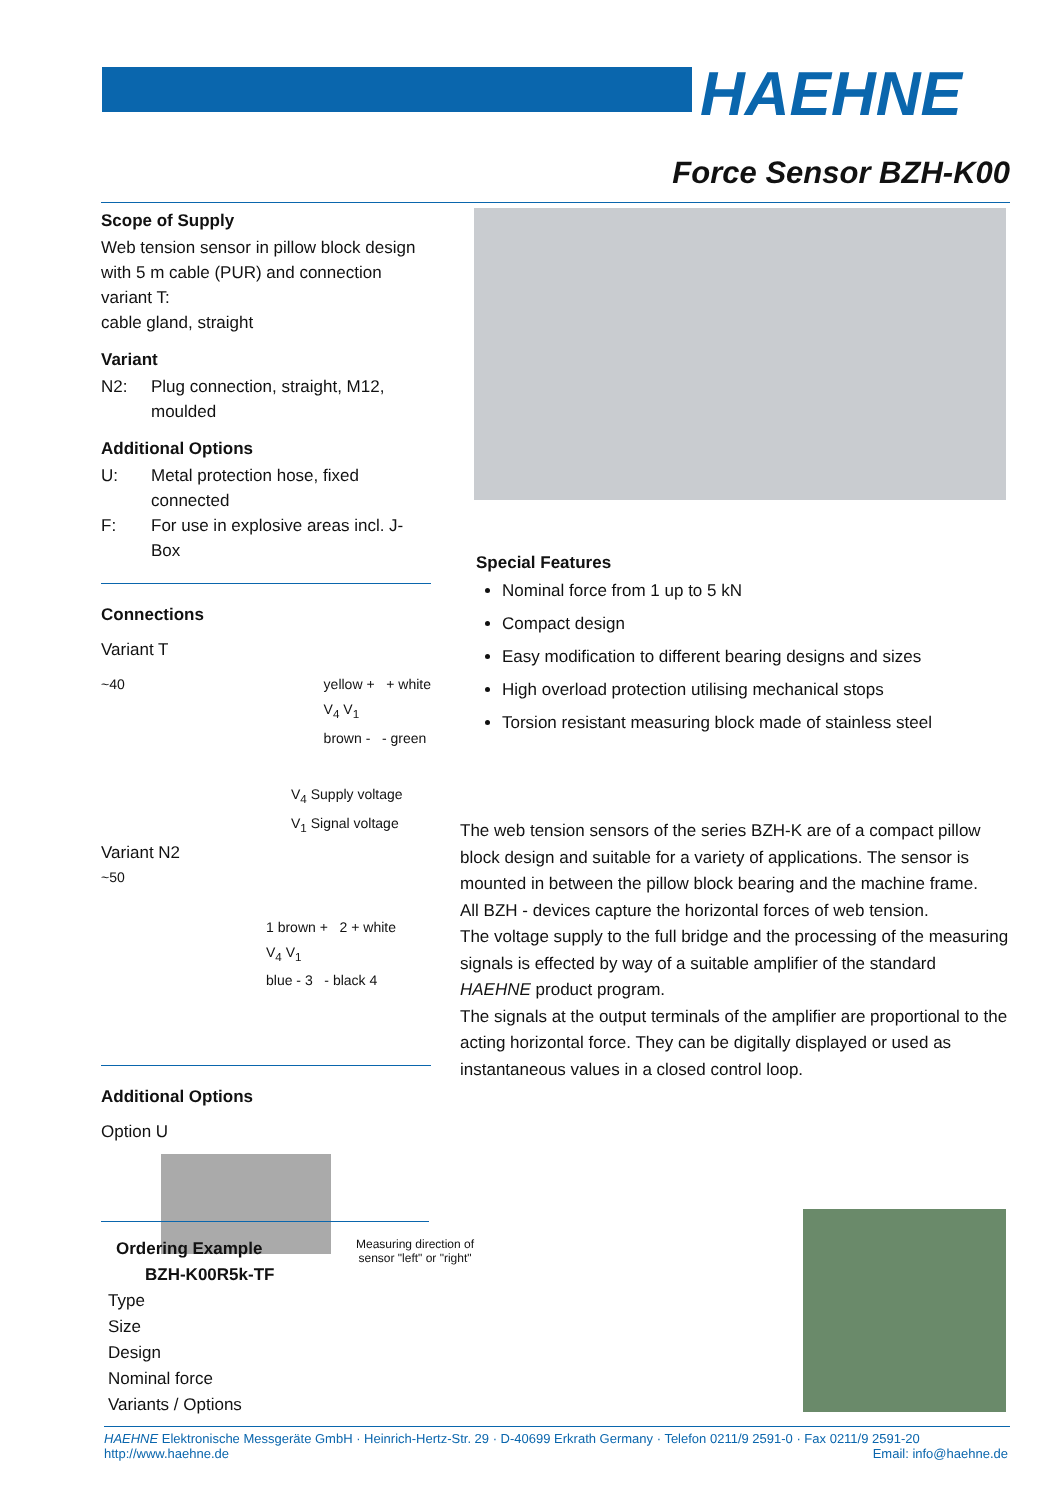HAEHNE
Force Sensor BZH-K00
Scope of Supply
Web tension sensor in pillow block design with 5 m cable (PUR) and connection variant T:
cable gland, straight
Variant
N2: Plug connection, straight, M12, moulded
Additional Options
U: Metal protection hose, fixed connected
F: For use in explosive areas incl. J-Box
Connections
Variant T
~40 yellow + + white
V<sub>4</sub> V<sub>1</sub>
brown - - green
V<sub>4</sub> Supply voltage
V<sub>1</sub> Signal voltage
Variant N2
~50
1 brown + 2 + white
V<sub>4</sub> V<sub>1</sub>
blue - 3 - black 4
Additional Options
Option U
Special Features
Nominal force from 1 up to 5 kN
Compact design
Easy modification to different bearing designs and sizes
High overload protection utilising mechanical stops
Torsion resistant measuring block made of stainless steel
The web tension sensors of the series BZH-K are of a compact pillow block design and suitable for a variety of applications. The sensor is mounted in between the pillow block bearing and the machine frame.
All BZH - devices capture the horizontal forces of web tension.
The voltage supply to the full bridge and the processing of the measuring signals is effected by way of a suitable amplifier of the standard HAEHNE product program.
The signals at the output terminals of the amplifier are proportional to the acting horizontal force. They can be digitally displayed or used as instantaneous values in a closed control loop.
Ordering Example
BZH-K00R5k-TF
Type
Size
Design
Nominal force
Variants / Options
Measuring direction of sensor "left" or "right"
HAEHNE Elektronische Messgeräte GmbH · Heinrich-Hertz-Str. 29 · D-40699 Erkrath Germany · Telefon 0211/9 2591-0 · Fax 0211/9 2591-20
http://www.haehne.de Email: info@haehne.de